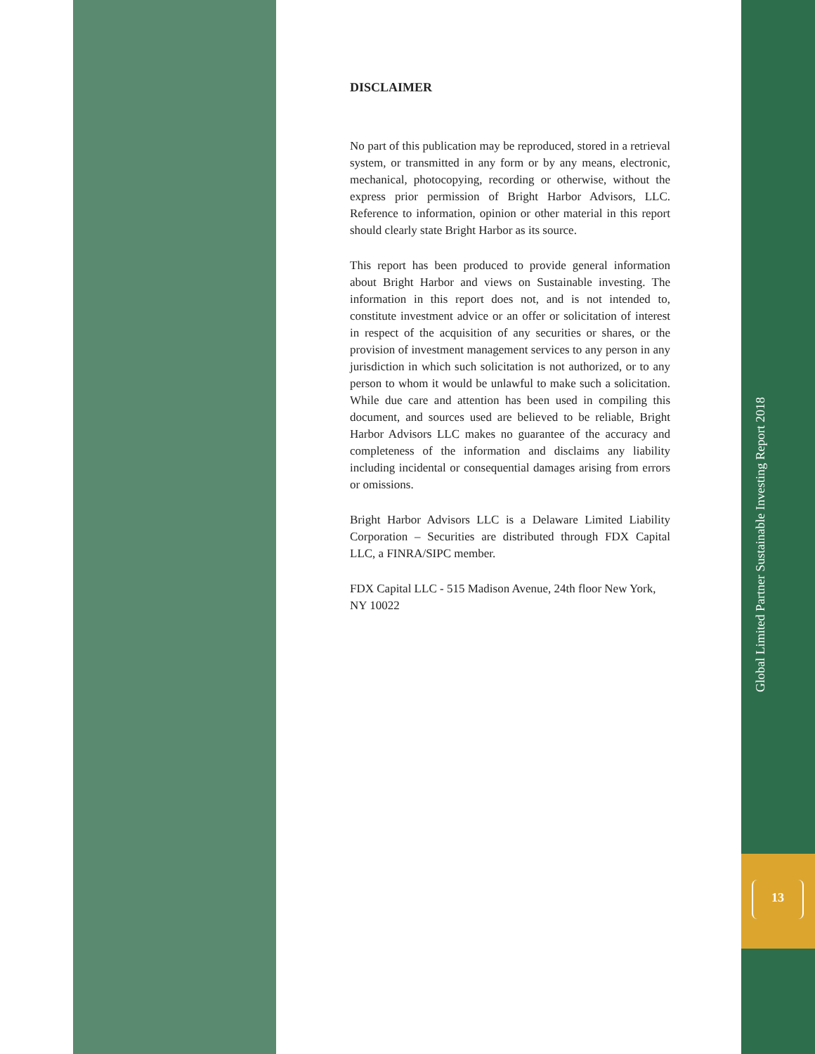DISCLAIMER
No part of this publication may be reproduced, stored in a retrieval system, or transmitted in any form or by any means, electronic, mechanical, photocopying, recording or otherwise, without the express prior permission of Bright Harbor Advisors, LLC. Reference to information, opinion or other material in this report should clearly state Bright Harbor as its source.
This report has been produced to provide general information about Bright Harbor and views on Sustainable investing. The information in this report does not, and is not intended to, constitute investment advice or an offer or solicitation of interest in respect of the acquisition of any securities or shares, or the provision of investment management services to any person in any jurisdiction in which such solicitation is not authorized, or to any person to whom it would be unlawful to make such a solicitation. While due care and attention has been used in compiling this document, and sources used are believed to be reliable, Bright Harbor Advisors LLC makes no guarantee of the accuracy and completeness of the information and disclaims any liability including incidental or consequential damages arising from errors or omissions.
Bright Harbor Advisors LLC is a Delaware Limited Liability Corporation – Securities are distributed through FDX Capital LLC, a FINRA/SIPC member.
FDX Capital LLC - 515 Madison Avenue, 24th floor New York, NY 10022
Global Limited Partner Sustainable Investing Report 2018
13